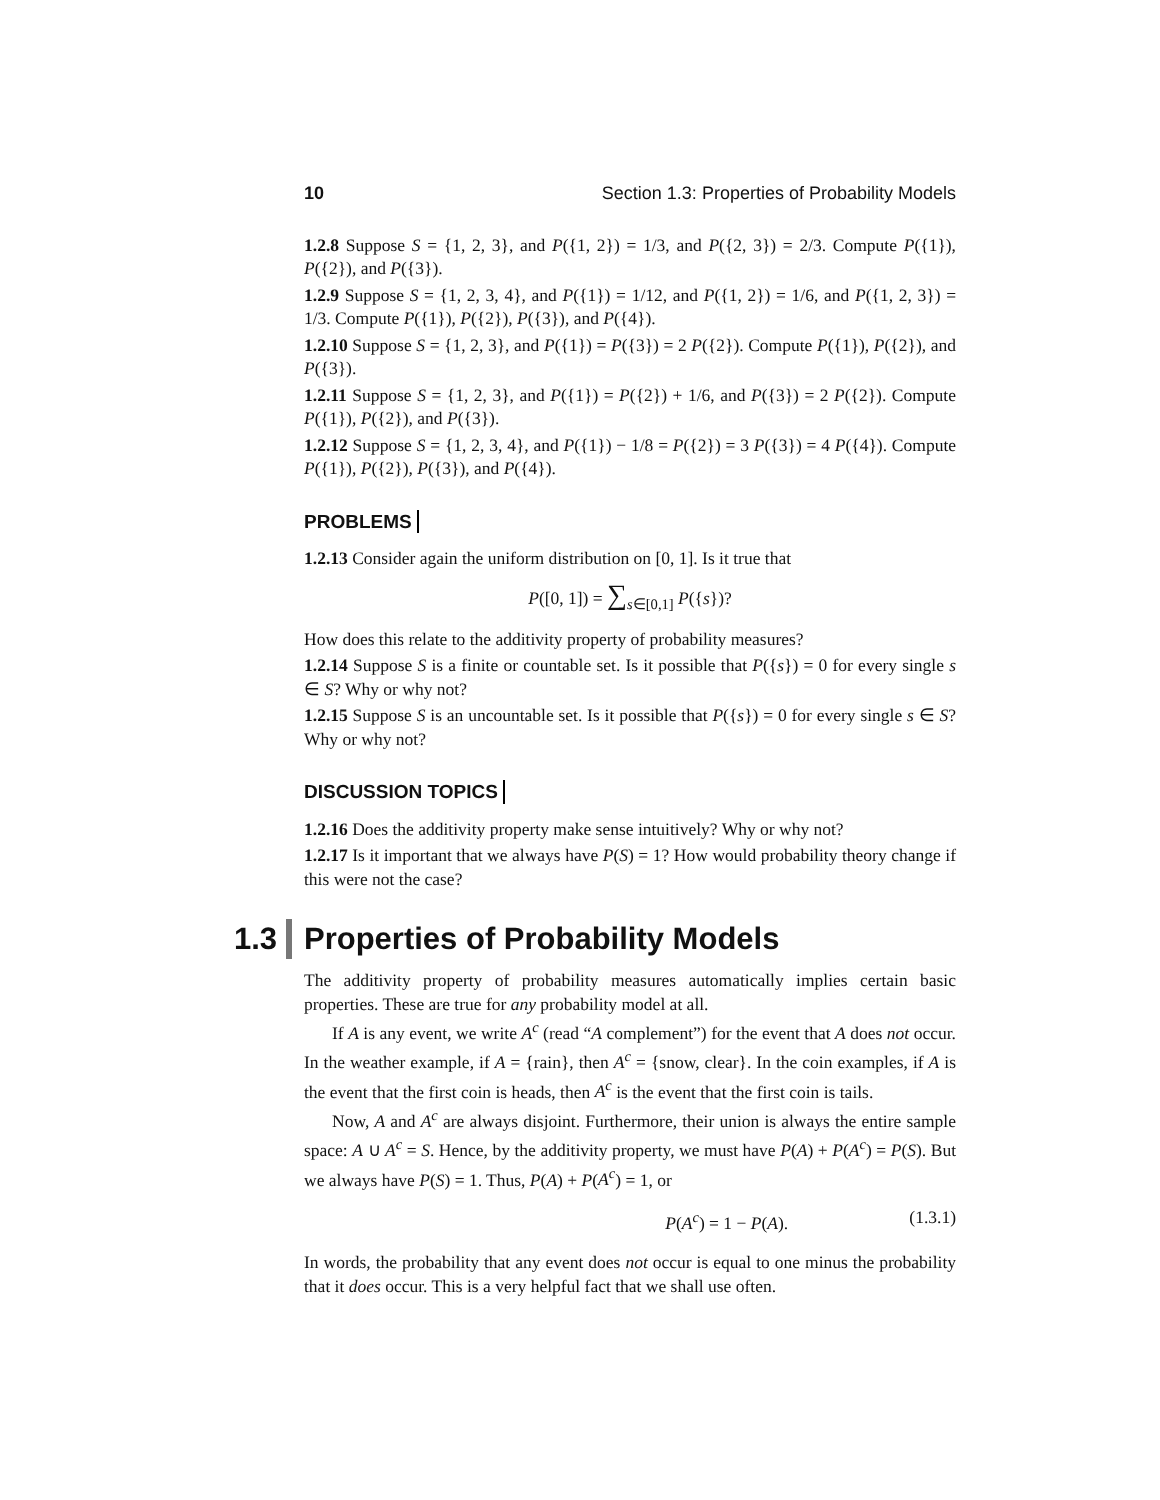10 Section 1.3: Properties of Probability Models
1.2.8 Suppose S = {1, 2, 3}, and P({1, 2}) = 1/3, and P({2, 3}) = 2/3. Compute P({1}), P({2}), and P({3}).
1.2.9 Suppose S = {1, 2, 3, 4}, and P({1}) = 1/12, and P({1, 2}) = 1/6, and P({1, 2, 3}) = 1/3. Compute P({1}), P({2}), P({3}), and P({4}).
1.2.10 Suppose S = {1, 2, 3}, and P({1}) = P({3}) = 2 P({2}). Compute P({1}), P({2}), and P({3}).
1.2.11 Suppose S = {1, 2, 3}, and P({1}) = P({2}) + 1/6, and P({3}) = 2 P({2}). Compute P({1}), P({2}), and P({3}).
1.2.12 Suppose S = {1, 2, 3, 4}, and P({1}) − 1/8 = P({2}) = 3 P({3}) = 4 P({4}). Compute P({1}), P({2}), P({3}), and P({4}).
PROBLEMS
1.2.13 Consider again the uniform distribution on [0, 1]. Is it true that
P([0, 1]) = ∑<sub>s∈[0,1]</sub> P({s})?
How does this relate to the additivity property of probability measures?
1.2.14 Suppose S is a finite or countable set. Is it possible that P({s}) = 0 for every single s ∈ S? Why or why not?
1.2.15 Suppose S is an uncountable set. Is it possible that P({s}) = 0 for every single s ∈ S? Why or why not?
DISCUSSION TOPICS
1.2.16 Does the additivity property make sense intuitively? Why or why not?
1.2.17 Is it important that we always have P(S) = 1? How would probability theory change if this were not the case?
1.3 Properties of Probability Models
The additivity property of probability measures automatically implies certain basic properties. These are true for any probability model at all.
If A is any event, we write A<sup>c</sup> (read “A complement”) for the event that A does not occur. In the weather example, if A = {rain}, then A<sup>c</sup> = {snow, clear}. In the coin examples, if A is the event that the first coin is heads, then A<sup>c</sup> is the event that the first coin is tails.
Now, A and A<sup>c</sup> are always disjoint. Furthermore, their union is always the entire sample space: A ∪ A<sup>c</sup> = S. Hence, by the additivity property, we must have P(A) + P(A<sup>c</sup>) = P(S). But we always have P(S) = 1. Thus, P(A) + P(A<sup>c</sup>) = 1, or
P(A<sup>c</sup>) = 1 − P(A). (1.3.1)
In words, the probability that any event does not occur is equal to one minus the probability that it does occur. This is a very helpful fact that we shall use often.